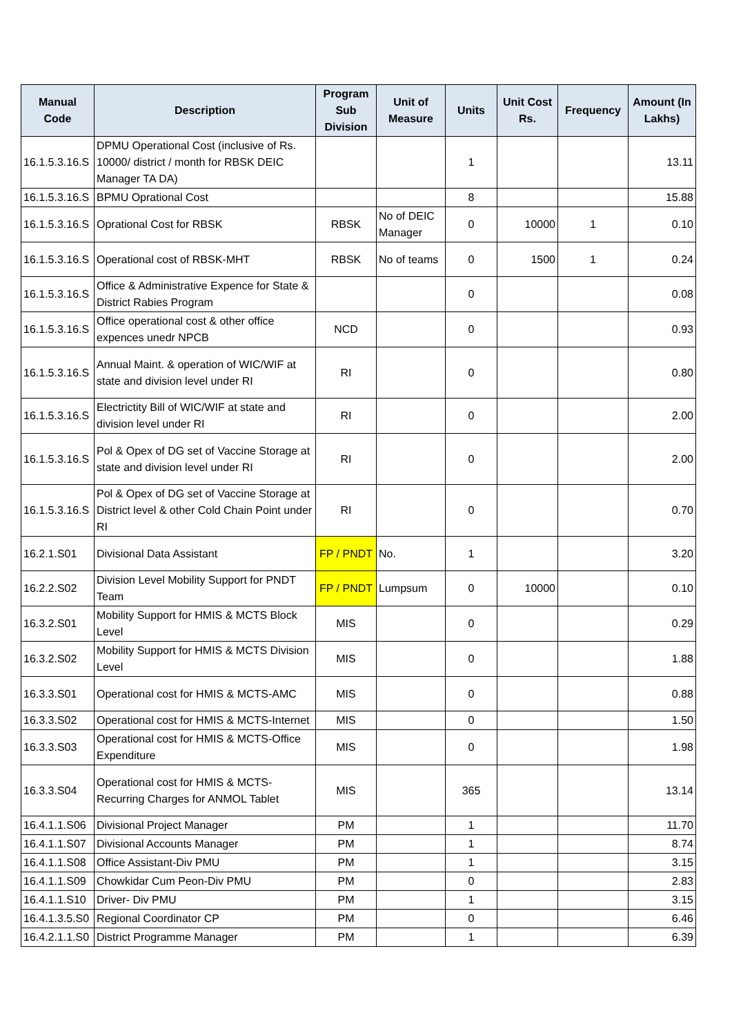| Manual Code | Description | Program Sub Division | Unit of Measure | Units | Unit Cost Rs. | Frequency | Amount (In Lakhs) |
| --- | --- | --- | --- | --- | --- | --- | --- |
| 16.1.5.3.16.S | DPMU Operational Cost (inclusive of Rs. 10000/ district / month for RBSK DEIC Manager TA DA) | | | 1 | | | 13.11 |
| 16.1.5.3.16.S | BPMU Oprational Cost | | | 8 | | | 15.88 |
| 16.1.5.3.16.S | Oprational Cost for RBSK | RBSK | No of DEIC Manager | 0 | 10000 | 1 | 0.10 |
| 16.1.5.3.16.S | Operational cost of RBSK-MHT | RBSK | No of teams | 0 | 1500 | 1 | 0.24 |
| 16.1.5.3.16.S | Office & Administrative Expence for State & District Rabies Program | | | 0 | | | 0.08 |
| 16.1.5.3.16.S | Office operational cost & other office expences unedr NPCB | NCD | | 0 | | | 0.93 |
| 16.1.5.3.16.S | Annual Maint. & operation of WIC/WIF at state and division level under RI | RI | | 0 | | | 0.80 |
| 16.1.5.3.16.S | Electrictity Bill of WIC/WIF at state and division level under RI | RI | | 0 | | | 2.00 |
| 16.1.5.3.16.S | Pol & Opex of DG set of Vaccine Storage at state and division level under RI | RI | | 0 | | | 2.00 |
| 16.1.5.3.16.S | Pol & Opex of DG set of Vaccine Storage at District level & other Cold Chain Point under RI | RI | | 0 | | | 0.70 |
| 16.2.1.S01 | Divisional Data Assistant | FP / PNDT | No. | 1 | | | 3.20 |
| 16.2.2.S02 | Division Level Mobility Support for PNDT Team | FP / PNDT | Lumpsum | 0 | 10000 | | 0.10 |
| 16.3.2.S01 | Mobility Support for HMIS & MCTS Block Level | MIS | | 0 | | | 0.29 |
| 16.3.2.S02 | Mobility Support for HMIS & MCTS Division Level | MIS | | 0 | | | 1.88 |
| 16.3.3.S01 | Operational cost for HMIS & MCTS-AMC | MIS | | 0 | | | 0.88 |
| 16.3.3.S02 | Operational cost for HMIS & MCTS-Internet | MIS | | 0 | | | 1.50 |
| 16.3.3.S03 | Operational cost for HMIS & MCTS-Office Expenditure | MIS | | 0 | | | 1.98 |
| 16.3.3.S04 | Operational cost for HMIS & MCTS-Recurring Charges for ANMOL Tablet | MIS | | 365 | | | 13.14 |
| 16.4.1.1.S06 | Divisional Project Manager | PM | | 1 | | | 11.70 |
| 16.4.1.1.S07 | Divisional Accounts Manager | PM | | 1 | | | 8.74 |
| 16.4.1.1.S08 | Office Assistant-Div PMU | PM | | 1 | | | 3.15 |
| 16.4.1.1.S09 | Chowkidar Cum Peon-Div PMU | PM | | 0 | | | 2.83 |
| 16.4.1.1.S10 | Driver- Div PMU | PM | | 1 | | | 3.15 |
| 16.4.1.3.5.S0 | Regional Coordinator CP | PM | | 0 | | | 6.46 |
| 16.4.2.1.1.S0 | District Programme Manager | PM | | 1 | | | 6.39 |